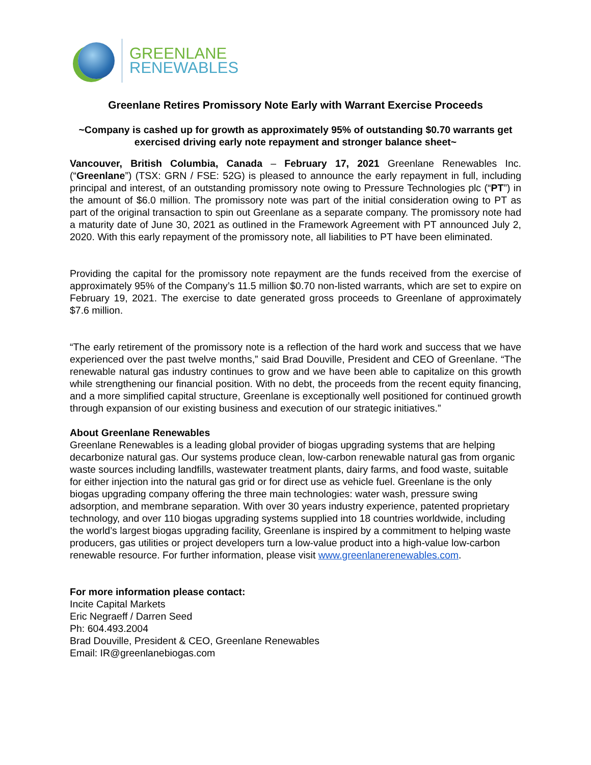GREENLANE
RENEWABLES
Greenlane Retires Promissory Note Early with Warrant Exercise Proceeds
~Company is cashed up for growth as approximately 95% of outstanding $0.70 warrants get exercised driving early note repayment and stronger balance sheet~
Vancouver, British Columbia, Canada – February 17, 2021 Greenlane Renewables Inc. (“Greenlane”) (TSX: GRN / FSE: 52G) is pleased to announce the early repayment in full, including principal and interest, of an outstanding promissory note owing to Pressure Technologies plc (“PT”) in the amount of $6.0 million. The promissory note was part of the initial consideration owing to PT as part of the original transaction to spin out Greenlane as a separate company. The promissory note had a maturity date of June 30, 2021 as outlined in the Framework Agreement with PT announced July 2, 2020. With this early repayment of the promissory note, all liabilities to PT have been eliminated.
Providing the capital for the promissory note repayment are the funds received from the exercise of approximately 95% of the Company’s 11.5 million $0.70 non-listed warrants, which are set to expire on February 19, 2021. The exercise to date generated gross proceeds to Greenlane of approximately $7.6 million.
“The early retirement of the promissory note is a reflection of the hard work and success that we have experienced over the past twelve months,” said Brad Douville, President and CEO of Greenlane. “The renewable natural gas industry continues to grow and we have been able to capitalize on this growth while strengthening our financial position. With no debt, the proceeds from the recent equity financing, and a more simplified capital structure, Greenlane is exceptionally well positioned for continued growth through expansion of our existing business and execution of our strategic initiatives.”
About Greenlane Renewables
Greenlane Renewables is a leading global provider of biogas upgrading systems that are helping decarbonize natural gas. Our systems produce clean, low-carbon renewable natural gas from organic waste sources including landfills, wastewater treatment plants, dairy farms, and food waste, suitable for either injection into the natural gas grid or for direct use as vehicle fuel. Greenlane is the only biogas upgrading company offering the three main technologies: water wash, pressure swing adsorption, and membrane separation. With over 30 years industry experience, patented proprietary technology, and over 110 biogas upgrading systems supplied into 18 countries worldwide, including the world’s largest biogas upgrading facility, Greenlane is inspired by a commitment to helping waste producers, gas utilities or project developers turn a low-value product into a high-value low-carbon renewable resource. For further information, please visit www.greenlanerenewables.com.
For more information please contact:
Incite Capital Markets
Eric Negraeff / Darren Seed
Ph: 604.493.2004
Brad Douville, President & CEO, Greenlane Renewables
Email: IR@greenlanebiogas.com